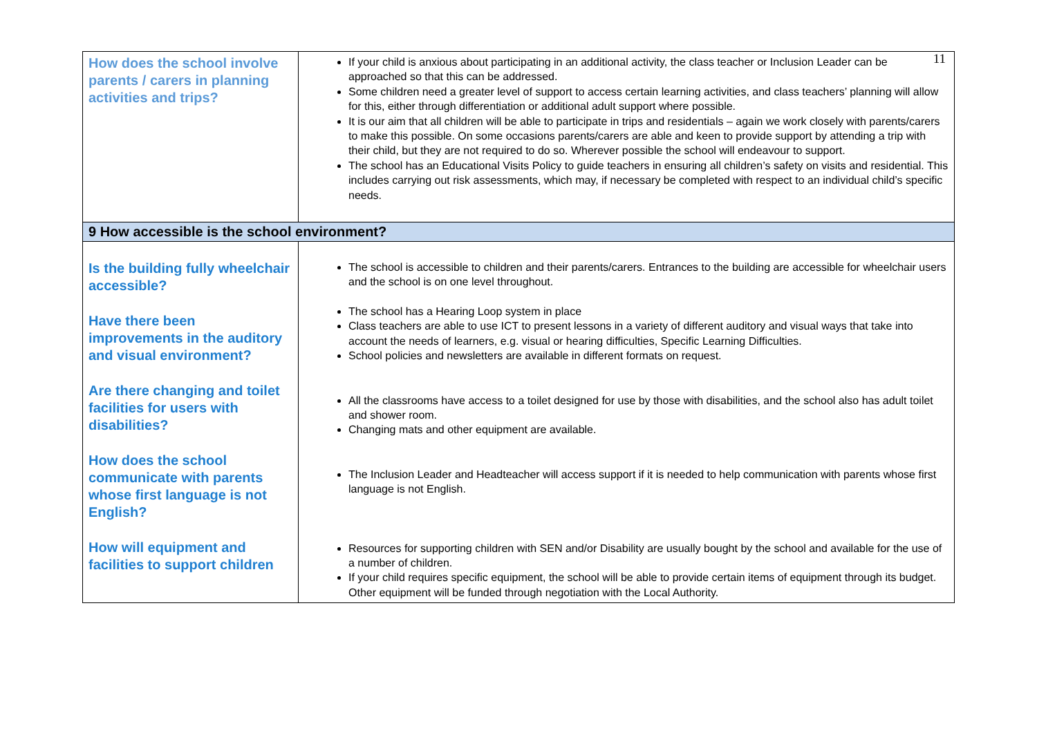11
| How does the school involve parents / carers in planning activities and trips? | If your child is anxious about participating in an additional activity, the class teacher or Inclusion Leader can be approached so that this can be addressed. Some children need a greater level of support to access certain learning activities, and class teachers’ planning will allow for this, either through differentiation or additional adult support where possible. It is our aim that all children will be able to participate in trips and residentials – again we work closely with parents/carers to make this possible. On some occasions parents/carers are able and keen to provide support by attending a trip with their child, but they are not required to do so. Wherever possible the school will endeavour to support. The school has an Educational Visits Policy to guide teachers in ensuring all children’s safety on visits and residential. This includes carrying out risk assessments, which may, if necessary be completed with respect to an individual child’s specific needs. |
| 9 How accessible is the school environment? | |
| Is the building fully wheelchair accessible? Have there been improvements in the auditory and visual environment? Are there changing and toilet facilities for users with disabilities? How does the school communicate with parents whose first language is not English? How will equipment and facilities to support children | The school is accessible to children and their parents/carers. Entrances to the building are accessible for wheelchair users and the school is on one level throughout. The school has a Hearing Loop system in place Class teachers are able to use ICT to present lessons in a variety of different auditory and visual ways that take into account the needs of learners, e.g. visual or hearing difficulties, Specific Learning Difficulties. School policies and newsletters are available in different formats on request. All the classrooms have access to a toilet designed for use by those with disabilities, and the school also has adult toilet and shower room. Changing mats and other equipment are available. The Inclusion Leader and Headteacher will access support if it is needed to help communication with parents whose first language is not English. Resources for supporting children with SEN and/or Disability are usually bought by the school and available for the use of a number of children. If your child requires specific equipment, the school will be able to provide certain items of equipment through its budget. Other equipment will be funded through negotiation with the Local Authority. |